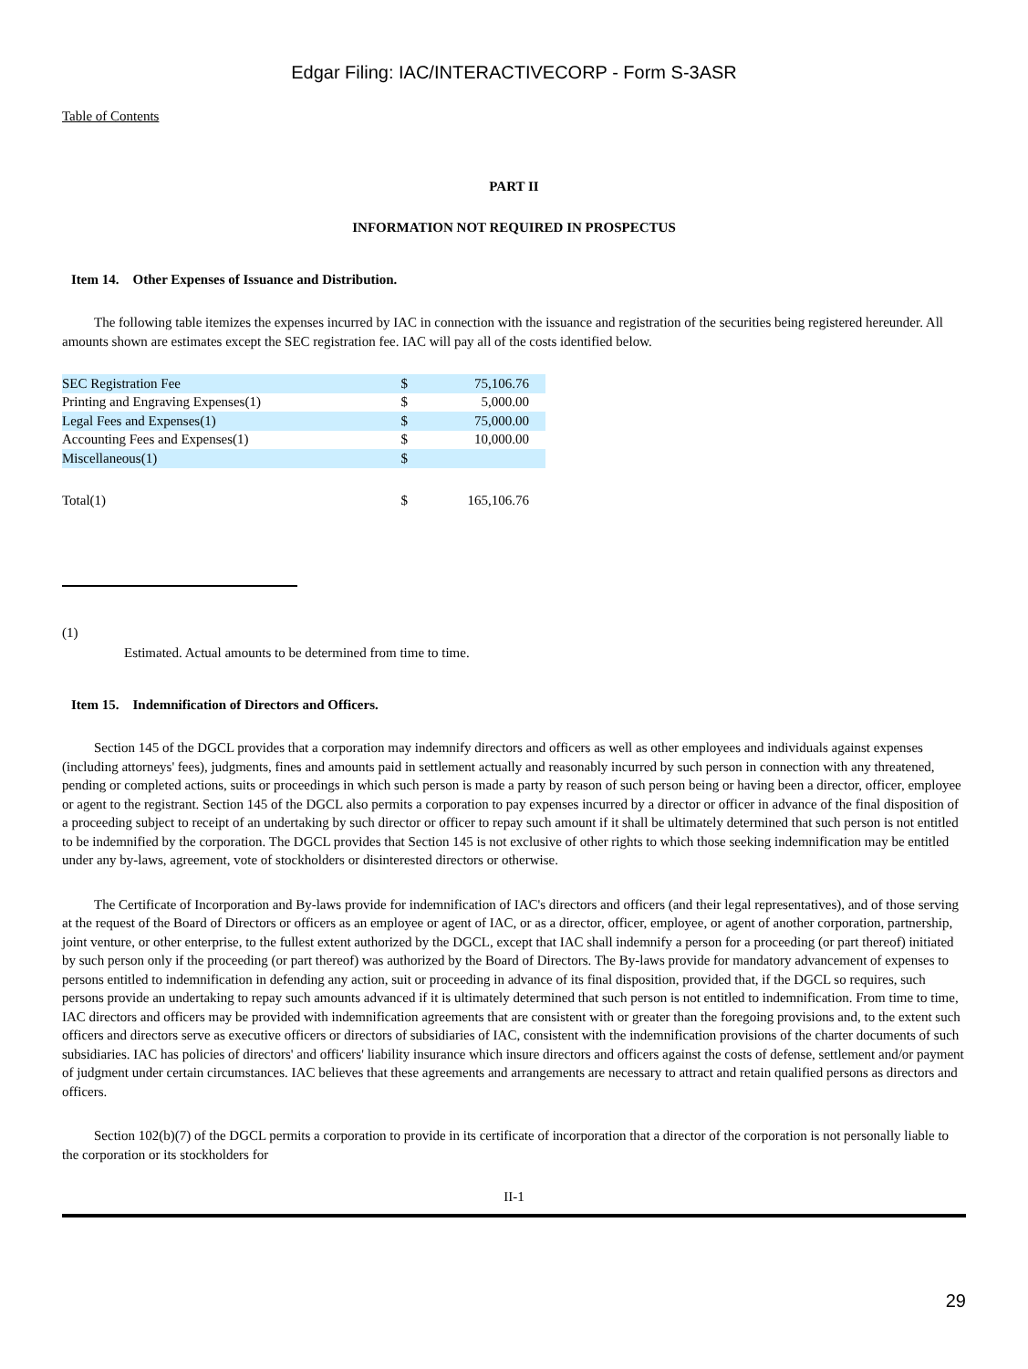Edgar Filing: IAC/INTERACTIVECORP - Form S-3ASR
Table of Contents
PART II
INFORMATION NOT REQUIRED IN PROSPECTUS
Item 14. Other Expenses of Issuance and Distribution.
The following table itemizes the expenses incurred by IAC in connection with the issuance and registration of the securities being registered hereunder. All amounts shown are estimates except the SEC registration fee. IAC will pay all of the costs identified below.
| SEC Registration Fee | $ | 75,106.76 |
| Printing and Engraving Expenses(1) | $ | 5,000.00 |
| Legal Fees and Expenses(1) | $ | 75,000.00 |
| Accounting Fees and Expenses(1) | $ | 10,000.00 |
| Miscellaneous(1) | $ | |
| Total(1) | $ | 165,106.76 |
(1)
Estimated. Actual amounts to be determined from time to time.
Item 15. Indemnification of Directors and Officers.
Section 145 of the DGCL provides that a corporation may indemnify directors and officers as well as other employees and individuals against expenses (including attorneys' fees), judgments, fines and amounts paid in settlement actually and reasonably incurred by such person in connection with any threatened, pending or completed actions, suits or proceedings in which such person is made a party by reason of such person being or having been a director, officer, employee or agent to the registrant. Section 145 of the DGCL also permits a corporation to pay expenses incurred by a director or officer in advance of the final disposition of a proceeding subject to receipt of an undertaking by such director or officer to repay such amount if it shall be ultimately determined that such person is not entitled to be indemnified by the corporation. The DGCL provides that Section 145 is not exclusive of other rights to which those seeking indemnification may be entitled under any by-laws, agreement, vote of stockholders or disinterested directors or otherwise.
The Certificate of Incorporation and By-laws provide for indemnification of IAC's directors and officers (and their legal representatives), and of those serving at the request of the Board of Directors or officers as an employee or agent of IAC, or as a director, officer, employee, or agent of another corporation, partnership, joint venture, or other enterprise, to the fullest extent authorized by the DGCL, except that IAC shall indemnify a person for a proceeding (or part thereof) initiated by such person only if the proceeding (or part thereof) was authorized by the Board of Directors. The By-laws provide for mandatory advancement of expenses to persons entitled to indemnification in defending any action, suit or proceeding in advance of its final disposition, provided that, if the DGCL so requires, such persons provide an undertaking to repay such amounts advanced if it is ultimately determined that such person is not entitled to indemnification. From time to time, IAC directors and officers may be provided with indemnification agreements that are consistent with or greater than the foregoing provisions and, to the extent such officers and directors serve as executive officers or directors of subsidiaries of IAC, consistent with the indemnification provisions of the charter documents of such subsidiaries. IAC has policies of directors' and officers' liability insurance which insure directors and officers against the costs of defense, settlement and/or payment of judgment under certain circumstances. IAC believes that these agreements and arrangements are necessary to attract and retain qualified persons as directors and officers.
Section 102(b)(7) of the DGCL permits a corporation to provide in its certificate of incorporation that a director of the corporation is not personally liable to the corporation or its stockholders for
II-1
29